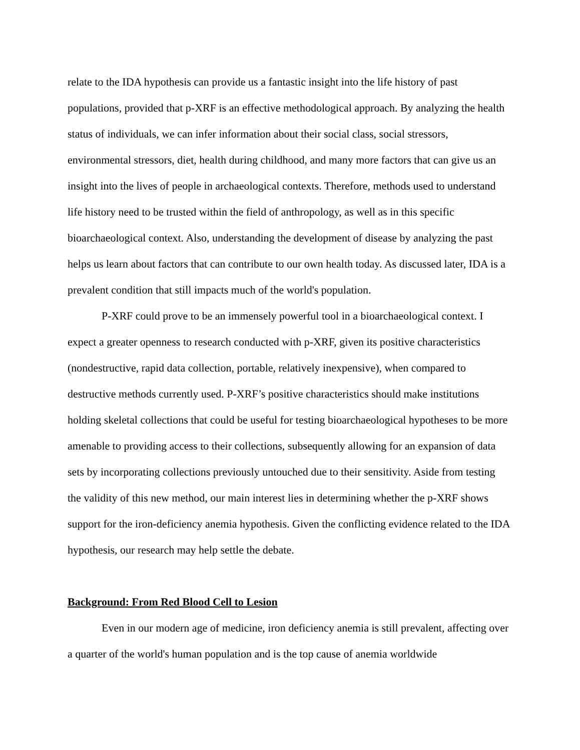relate to the IDA hypothesis can provide us a fantastic insight into the life history of past populations, provided that p-XRF is an effective methodological approach. By analyzing the health status of individuals, we can infer information about their social class, social stressors, environmental stressors, diet, health during childhood, and many more factors that can give us an insight into the lives of people in archaeological contexts. Therefore, methods used to understand life history need to be trusted within the field of anthropology, as well as in this specific bioarchaeological context. Also, understanding the development of disease by analyzing the past helps us learn about factors that can contribute to our own health today. As discussed later, IDA is a prevalent condition that still impacts much of the world's population.
P-XRF could prove to be an immensely powerful tool in a bioarchaeological context. I expect a greater openness to research conducted with p-XRF, given its positive characteristics (nondestructive, rapid data collection, portable, relatively inexpensive), when compared to destructive methods currently used. P-XRF’s positive characteristics should make institutions holding skeletal collections that could be useful for testing bioarchaeological hypotheses to be more amenable to providing access to their collections, subsequently allowing for an expansion of data sets by incorporating collections previously untouched due to their sensitivity. Aside from testing the validity of this new method, our main interest lies in determining whether the p-XRF shows support for the iron-deficiency anemia hypothesis. Given the conflicting evidence related to the IDA hypothesis, our research may help settle the debate.
Background: From Red Blood Cell to Lesion
Even in our modern age of medicine, iron deficiency anemia is still prevalent, affecting over a quarter of the world's human population and is the top cause of anemia worldwide